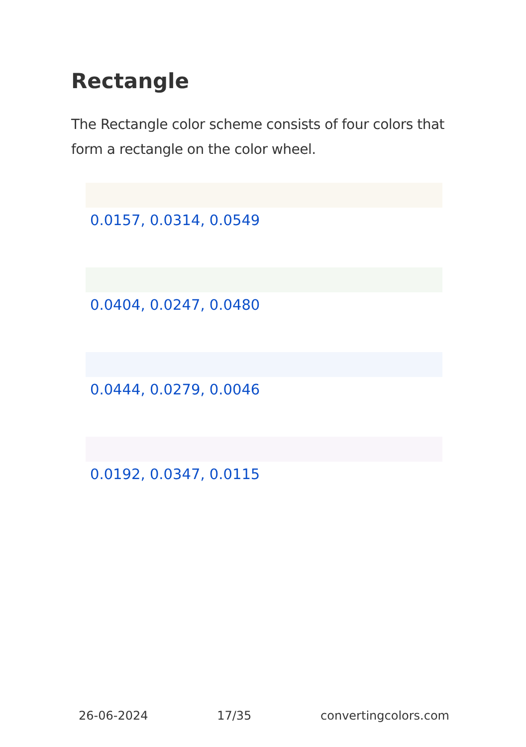Rectangle
The Rectangle color scheme consists of four colors that form a rectangle on the color wheel.
0.0157, 0.0314, 0.0549
0.0404, 0.0247, 0.0480
0.0444, 0.0279, 0.0046
0.0192, 0.0347, 0.0115
26-06-2024 17/35 convertingcolors.com